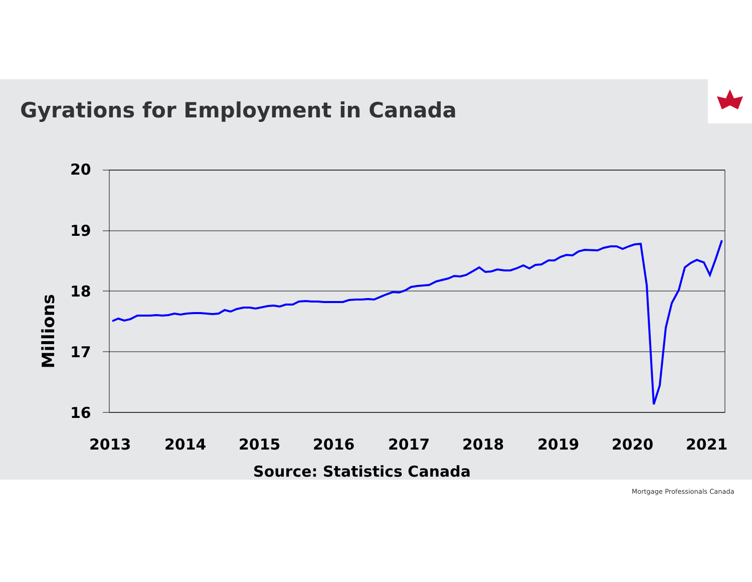Gyrations for Employment in Canada
20
19
18
17
16
Millions
2013
2014
2015
2016
2017
2018
2019
2020
2021
Source: Statistics Canada
Mortgage Professionals Canada